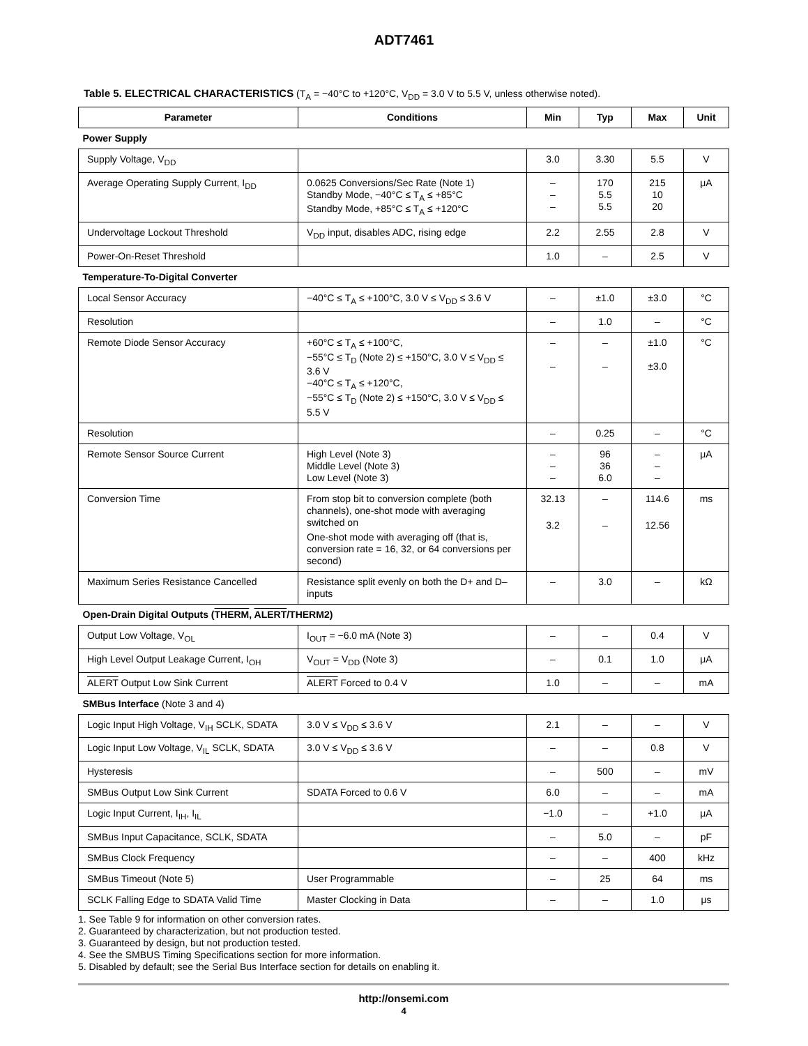ADT7461
Table 5. ELECTRICAL CHARACTERISTICS (T<sub>A</sub> = −40°C to +120°C, V<sub>DD</sub> = 3.0 V to 5.5 V, unless otherwise noted).
| Parameter | Conditions | Min | Typ | Max | Unit |
| --- | --- | --- | --- | --- | --- |
| Power Supply | | | | | |
| Supply Voltage, V<sub>DD</sub> | | 3.0 | 3.30 | 5.5 | V |
| Average Operating Supply Current, I<sub>DD</sub> | 0.0625 Conversions/Sec Rate (Note 1) Standby Mode, −40°C ≤ T<sub>A</sub> ≤ +85°C Standby Mode, +85°C ≤ T<sub>A</sub> ≤ +120°C | – – – | 170 5.5 5.5 | 215 10 20 | μA |
| Undervoltage Lockout Threshold | V<sub>DD</sub> input, disables ADC, rising edge | 2.2 | 2.55 | 2.8 | V |
| Power-On-Reset Threshold | | 1.0 | – | 2.5 | V |
| Temperature-To-Digital Converter | | | | | |
| Local Sensor Accuracy | −40°C ≤ T<sub>A</sub> ≤ +100°C, 3.0 V ≤ V<sub>DD</sub> ≤ 3.6 V | – | ±1.0 | ±3.0 | °C |
| Resolution | | – | 1.0 | – | °C |
| Remote Diode Sensor Accuracy | +60°C ≤ T<sub>A</sub> ≤ +100°C, −55°C ≤ T<sub>D</sub> (Note 2) ≤ +150°C, 3.0 V ≤ V<sub>DD</sub> ≤ 3.6 V −40°C ≤ T<sub>A</sub> ≤ +120°C, −55°C ≤ T<sub>D</sub> (Note 2) ≤ +150°C, 3.0 V ≤ V<sub>DD</sub> ≤ 5.5 V | – – | – – | ±1.0 ±3.0 | °C |
| Resolution | | – | 0.25 | – | °C |
| Remote Sensor Source Current | High Level (Note 3) Middle Level (Note 3) Low Level (Note 3) | – – – | 96 36 6.0 | – – – | μA |
| Conversion Time | From stop bit to conversion complete (both channels), one-shot mode with averaging switched on One-shot mode with averaging off (that is, conversion rate = 16, 32, or 64 conversions per second) | 32.13 3.2 | – – | 114.6 12.56 | ms |
| Maximum Series Resistance Cancelled | Resistance split evenly on both the D+ and D– inputs | – | 3.0 | – | kΩ |
| Open-Drain Digital Outputs ( THERM , ALERT /THERM2) | | | | | |
| Output Low Voltage, V<sub>OL</sub> | I<sub>OUT</sub> = −6.0 mA (Note 3) | – | – | 0.4 | V |
| High Level Output Leakage Current, I<sub>OH</sub> | V<sub>OUT</sub> = V<sub>DD</sub> (Note 3) | – | 0.1 | 1.0 | μA |
| ALERT Output Low Sink Current | ALERT Forced to 0.4 V | 1.0 | – | – | mA |
| SMBus Interface (Note 3 and 4) | | | | | |
| Logic Input High Voltage, V<sub>IH</sub> SCLK, SDATA | 3.0 V ≤ V<sub>DD</sub> ≤ 3.6 V | 2.1 | – | – | V |
| Logic Input Low Voltage, V<sub>IL</sub> SCLK, SDATA | 3.0 V ≤ V<sub>DD</sub> ≤ 3.6 V | – | – | 0.8 | V |
| Hysteresis | | – | 500 | – | mV |
| SMBus Output Low Sink Current | SDATA Forced to 0.6 V | 6.0 | – | – | mA |
| Logic Input Current, I<sub>IH</sub>, I<sub>IL</sub> | | −1.0 | – | +1.0 | μA |
| SMBus Input Capacitance, SCLK, SDATA | | – | 5.0 | – | pF |
| SMBus Clock Frequency | | – | – | 400 | kHz |
| SMBus Timeout (Note 5) | User Programmable | – | 25 | 64 | ms |
| SCLK Falling Edge to SDATA Valid Time | Master Clocking in Data | – | – | 1.0 | μs |
1. See Table 9 for information on other conversion rates.
2. Guaranteed by characterization, but not production tested.
3. Guaranteed by design, but not production tested.
4. See the SMBUS Timing Specifications section for more information.
5. Disabled by default; see the Serial Bus Interface section for details on enabling it.
http://onsemi.com
4